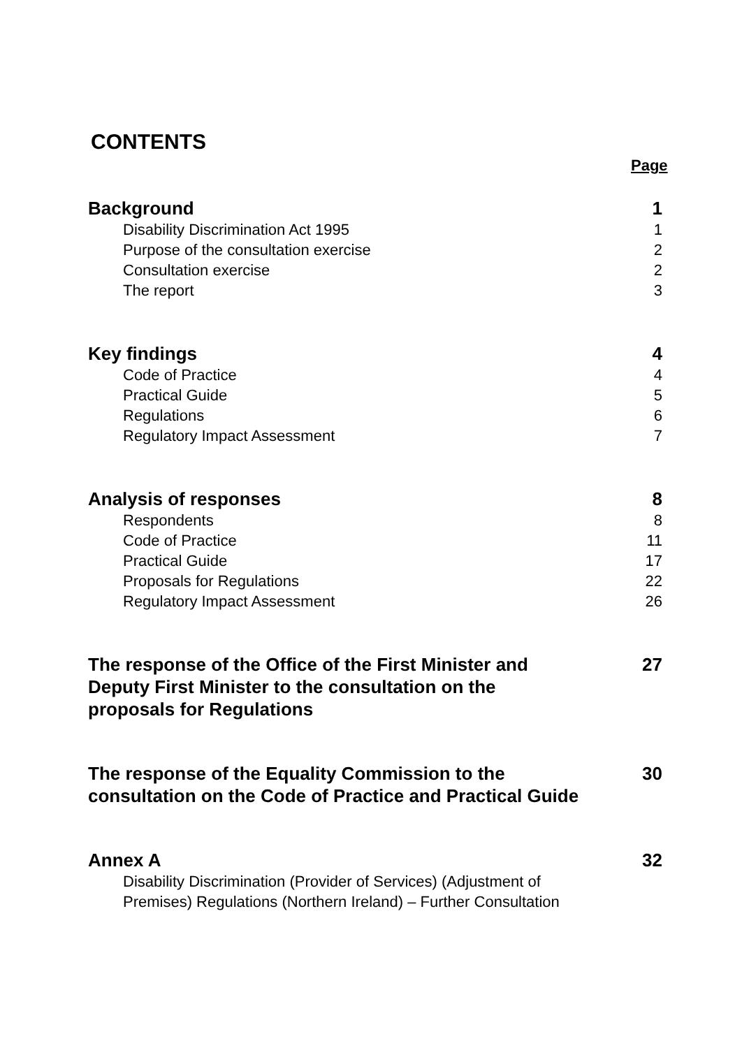CONTENTS
Page
Background 1
Disability Discrimination Act 1995 1
Purpose of the consultation exercise 2
Consultation exercise 2
The report 3
Key findings 4
Code of Practice 4
Practical Guide 5
Regulations 6
Regulatory Impact Assessment 7
Analysis of responses 8
Respondents 8
Code of Practice 11
Practical Guide 17
Proposals for Regulations 22
Regulatory Impact Assessment 26
The response of the Office of the First Minister and
Deputy First Minister to the consultation on the
proposals for Regulations 27
The response of the Equality Commission to the
consultation on the Code of Practice and Practical Guide 30
Annex A 32
Disability Discrimination (Provider of Services) (Adjustment of
Premises) Regulations (Northern Ireland) – Further Consultation